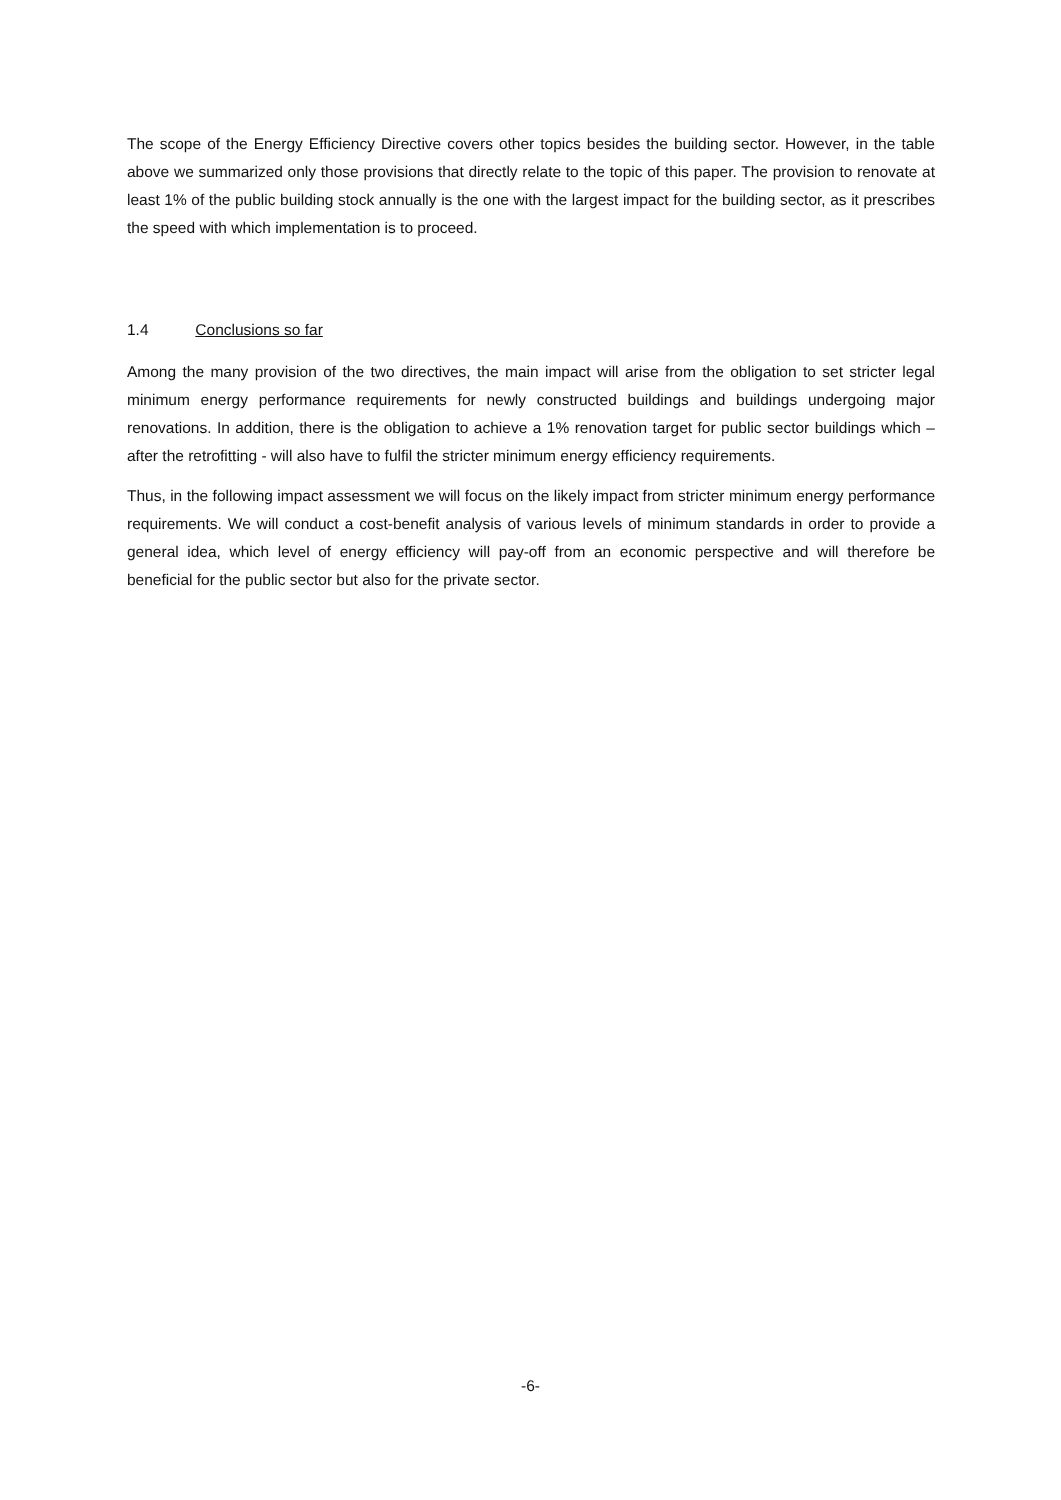The scope of the Energy Efficiency Directive covers other topics besides the building sector. However, in the table above we summarized only those provisions that directly relate to the topic of this paper. The provision to renovate at least 1% of the public building stock annually is the one with the largest impact for the building sector, as it prescribes the speed with which implementation is to proceed.
1.4 Conclusions so far
Among the many provision of the two directives, the main impact will arise from the obligation to set stricter legal minimum energy performance requirements for newly constructed buildings and buildings undergoing major renovations. In addition, there is the obligation to achieve a 1% renovation target for public sector buildings which –after the retrofitting - will also have to fulfil the stricter minimum energy efficiency requirements.
Thus, in the following impact assessment we will focus on the likely impact from stricter minimum energy performance requirements. We will conduct a cost-benefit analysis of various levels of minimum standards in order to provide a general idea, which level of energy efficiency will pay-off from an economic perspective and will therefore be beneficial for the public sector but also for the private sector.
-6-